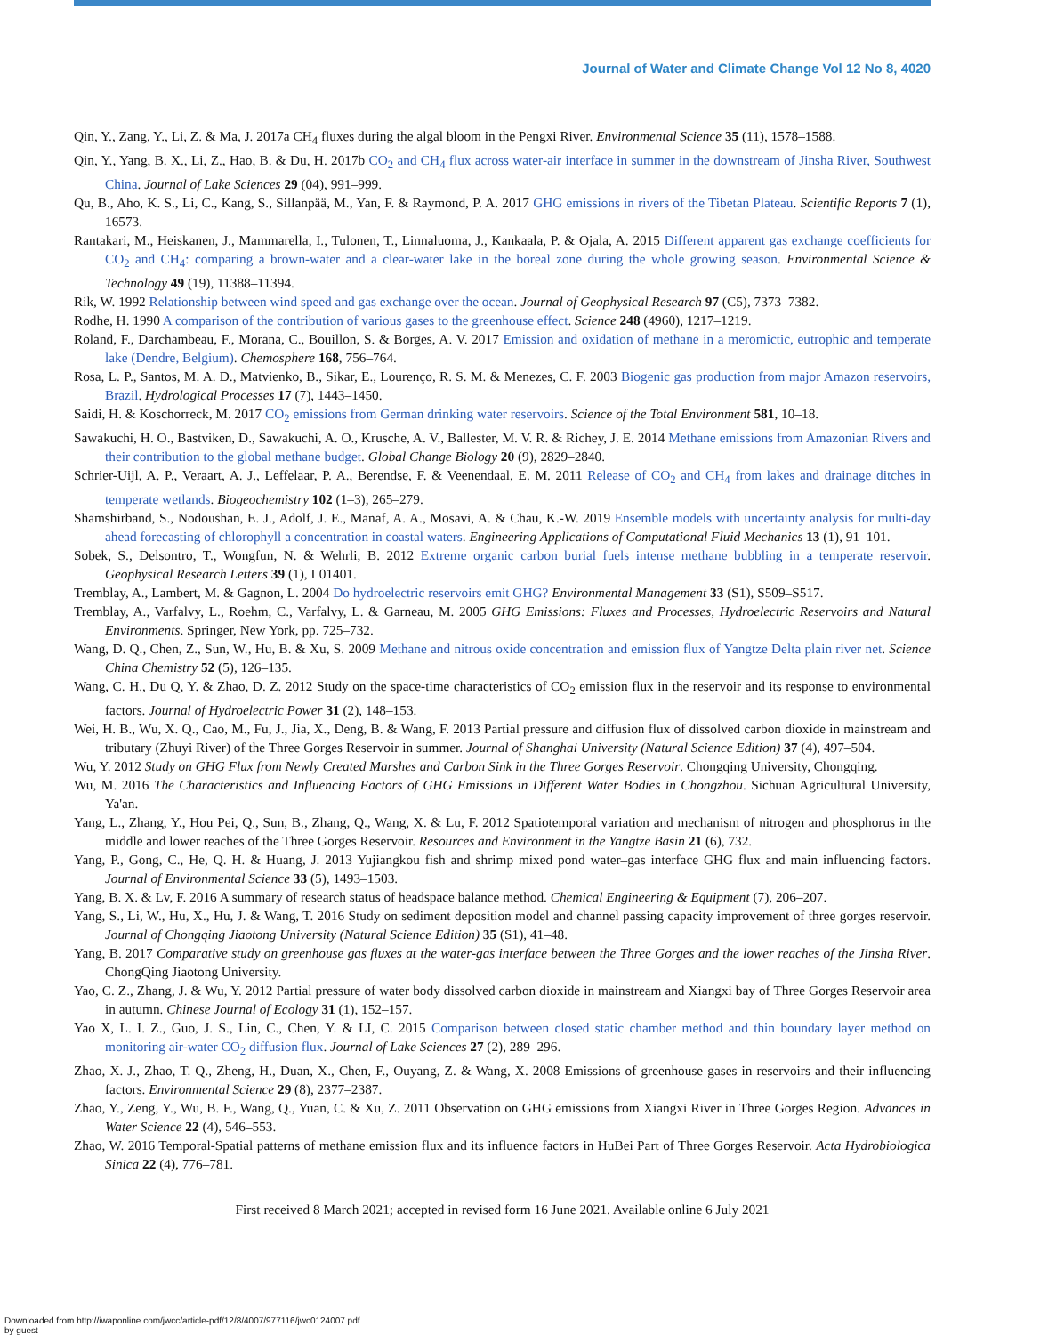Journal of Water and Climate Change Vol 12 No 8, 4020
Qin, Y., Zang, Y., Li, Z. & Ma, J. 2017a CH<sub>4</sub> fluxes during the algal bloom in the Pengxi River. Environmental Science 35 (11), 1578–1588.
Qin, Y., Yang, B. X., Li, Z., Hao, B. & Du, H. 2017b CO<sub>2</sub> and CH<sub>4</sub> flux across water-air interface in summer in the downstream of Jinsha River, Southwest China. Journal of Lake Sciences 29 (04), 991–999.
Qu, B., Aho, K. S., Li, C., Kang, S., Sillanpää, M., Yan, F. & Raymond, P. A. 2017 GHG emissions in rivers of the Tibetan Plateau. Scientific Reports 7 (1), 16573.
Rantakari, M., Heiskanen, J., Mammarella, I., Tulonen, T., Linnaluoma, J., Kankaala, P. & Ojala, A. 2015 Different apparent gas exchange coefficients for CO<sub>2</sub> and CH<sub>4</sub>: comparing a brown-water and a clear-water lake in the boreal zone during the whole growing season. Environmental Science & Technology 49 (19), 11388–11394.
Rik, W. 1992 Relationship between wind speed and gas exchange over the ocean. Journal of Geophysical Research 97 (C5), 7373–7382.
Rodhe, H. 1990 A comparison of the contribution of various gases to the greenhouse effect. Science 248 (4960), 1217–1219.
Roland, F., Darchambeau, F., Morana, C., Bouillon, S. & Borges, A. V. 2017 Emission and oxidation of methane in a meromictic, eutrophic and temperate lake (Dendre, Belgium). Chemosphere 168, 756–764.
Rosa, L. P., Santos, M. A. D., Matvienko, B., Sikar, E., Lourenço, R. S. M. & Menezes, C. F. 2003 Biogenic gas production from major Amazon reservoirs, Brazil. Hydrological Processes 17 (7), 1443–1450.
Saidi, H. & Koschorreck, M. 2017 CO<sub>2</sub> emissions from German drinking water reservoirs. Science of the Total Environment 581, 10–18.
Sawakuchi, H. O., Bastviken, D., Sawakuchi, A. O., Krusche, A. V., Ballester, M. V. R. & Richey, J. E. 2014 Methane emissions from Amazonian Rivers and their contribution to the global methane budget. Global Change Biology 20 (9), 2829–2840.
Schrier-Uijl, A. P., Veraart, A. J., Leffelaar, P. A., Berendse, F. & Veenendaal, E. M. 2011 Release of CO<sub>2</sub> and CH<sub>4</sub> from lakes and drainage ditches in temperate wetlands. Biogeochemistry 102 (1–3), 265–279.
Shamshirband, S., Nodoushan, E. J., Adolf, J. E., Manaf, A. A., Mosavi, A. & Chau, K.-W. 2019 Ensemble models with uncertainty analysis for multi-day ahead forecasting of chlorophyll a concentration in coastal waters. Engineering Applications of Computational Fluid Mechanics 13 (1), 91–101.
Sobek, S., Delsontro, T., Wongfun, N. & Wehrli, B. 2012 Extreme organic carbon burial fuels intense methane bubbling in a temperate reservoir. Geophysical Research Letters 39 (1), L01401.
Tremblay, A., Lambert, M. & Gagnon, L. 2004 Do hydroelectric reservoirs emit GHG? Environmental Management 33 (S1), S509–S517.
Tremblay, A., Varfalvy, L., Roehm, C., Varfalvy, L. & Garneau, M. 2005 GHG Emissions: Fluxes and Processes, Hydroelectric Reservoirs and Natural Environments. Springer, New York, pp. 725–732.
Wang, D. Q., Chen, Z., Sun, W., Hu, B. & Xu, S. 2009 Methane and nitrous oxide concentration and emission flux of Yangtze Delta plain river net. Science China Chemistry 52 (5), 126–135.
Wang, C. H., Du Q, Y. & Zhao, D. Z. 2012 Study on the space-time characteristics of CO<sub>2</sub> emission flux in the reservoir and its response to environmental factors. Journal of Hydroelectric Power 31 (2), 148–153.
Wei, H. B., Wu, X. Q., Cao, M., Fu, J., Jia, X., Deng, B. & Wang, F. 2013 Partial pressure and diffusion flux of dissolved carbon dioxide in mainstream and tributary (Zhuyi River) of the Three Gorges Reservoir in summer. Journal of Shanghai University (Natural Science Edition) 37 (4), 497–504.
Wu, Y. 2012 Study on GHG Flux from Newly Created Marshes and Carbon Sink in the Three Gorges Reservoir. Chongqing University, Chongqing.
Wu, M. 2016 The Characteristics and Influencing Factors of GHG Emissions in Different Water Bodies in Chongzhou. Sichuan Agricultural University, Ya'an.
Yang, L., Zhang, Y., Hou Pei, Q., Sun, B., Zhang, Q., Wang, X. & Lu, F. 2012 Spatiotemporal variation and mechanism of nitrogen and phosphorus in the middle and lower reaches of the Three Gorges Reservoir. Resources and Environment in the Yangtze Basin 21 (6), 732.
Yang, P., Gong, C., He, Q. H. & Huang, J. 2013 Yujiangkou fish and shrimp mixed pond water–gas interface GHG flux and main influencing factors. Journal of Environmental Science 33 (5), 1493–1503.
Yang, B. X. & Lv, F. 2016 A summary of research status of headspace balance method. Chemical Engineering & Equipment (7), 206–207.
Yang, S., Li, W., Hu, X., Hu, J. & Wang, T. 2016 Study on sediment deposition model and channel passing capacity improvement of three gorges reservoir. Journal of Chongqing Jiaotong University (Natural Science Edition) 35 (S1), 41–48.
Yang, B. 2017 Comparative study on greenhouse gas fluxes at the water-gas interface between the Three Gorges and the lower reaches of the Jinsha River. ChongQing Jiaotong University.
Yao, C. Z., Zhang, J. & Wu, Y. 2012 Partial pressure of water body dissolved carbon dioxide in mainstream and Xiangxi bay of Three Gorges Reservoir area in autumn. Chinese Journal of Ecology 31 (1), 152–157.
Yao X, L. I. Z., Guo, J. S., Lin, C., Chen, Y. & LI, C. 2015 Comparison between closed static chamber method and thin boundary layer method on monitoring air-water CO<sub>2</sub> diffusion flux. Journal of Lake Sciences 27 (2), 289–296.
Zhao, X. J., Zhao, T. Q., Zheng, H., Duan, X., Chen, F., Ouyang, Z. & Wang, X. 2008 Emissions of greenhouse gases in reservoirs and their influencing factors. Environmental Science 29 (8), 2377–2387.
Zhao, Y., Zeng, Y., Wu, B. F., Wang, Q., Yuan, C. & Xu, Z. 2011 Observation on GHG emissions from Xiangxi River in Three Gorges Region. Advances in Water Science 22 (4), 546–553.
Zhao, W. 2016 Temporal-Spatial patterns of methane emission flux and its influence factors in HuBei Part of Three Gorges Reservoir. Acta Hydrobiologica Sinica 22 (4), 776–781.
First received 8 March 2021; accepted in revised form 16 June 2021. Available online 6 July 2021
Downloaded from http://iwaponline.com/jwcc/article-pdf/12/8/4007/977116/jwc0124007.pdf
by guest